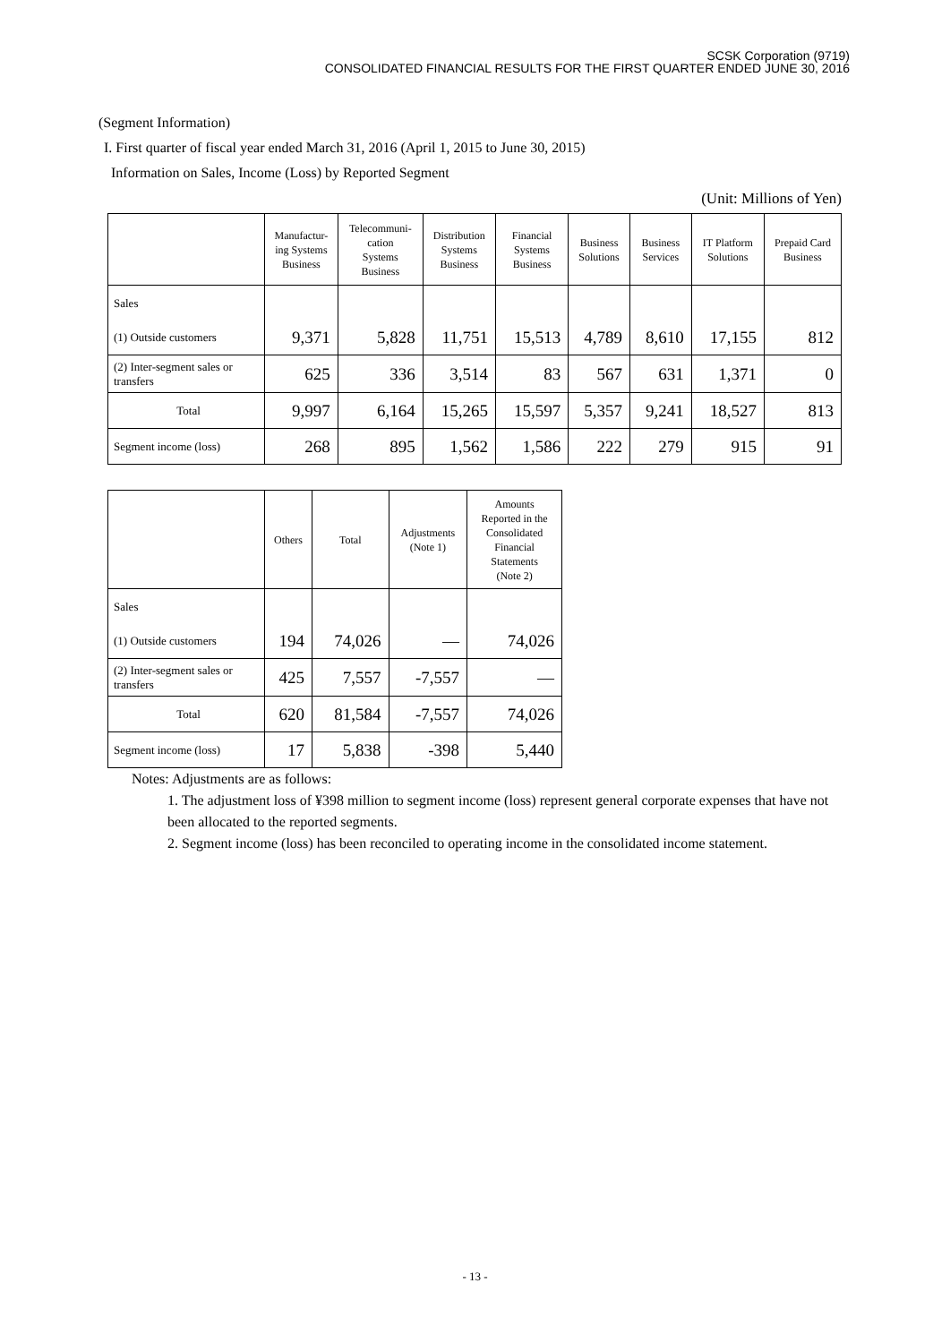SCSK Corporation (9719)
CONSOLIDATED FINANCIAL RESULTS FOR THE FIRST QUARTER ENDED JUNE 30, 2016
(Segment Information)
I. First quarter of fiscal year ended March 31, 2016 (April 1, 2015 to June 30, 2015)
Information on Sales, Income (Loss) by Reported Segment
(Unit: Millions of Yen)
| | Manufactur- ing Systems Business | Telecommuni- cation Systems Business | Distribution Systems Business | Financial Systems Business | Business Solutions | Business Services | IT Platform Solutions | Prepaid Card Business |
| --- | --- | --- | --- | --- | --- | --- | --- | --- |
| Sales | | | | | | | | |
| (1) Outside customers | 9,371 | 5,828 | 11,751 | 15,513 | 4,789 | 8,610 | 17,155 | 812 |
| (2) Inter-segment sales or transfers | 625 | 336 | 3,514 | 83 | 567 | 631 | 1,371 | 0 |
| Total | 9,997 | 6,164 | 15,265 | 15,597 | 5,357 | 9,241 | 18,527 | 813 |
| Segment income (loss) | 268 | 895 | 1,562 | 1,586 | 222 | 279 | 915 | 91 |
| | Others | Total | Adjustments (Note 1) | Amounts Reported in the Consolidated Financial Statements (Note 2) |
| --- | --- | --- | --- | --- |
| Sales | | | | |
| (1) Outside customers | 194 | 74,026 | — | 74,026 |
| (2) Inter-segment sales or transfers | 425 | 7,557 | -7,557 | — |
| Total | 620 | 81,584 | -7,557 | 74,026 |
| Segment income (loss) | 17 | 5,838 | -398 | 5,440 |
Notes: Adjustments are as follows:
1. The adjustment loss of ¥398 million to segment income (loss) represent general corporate expenses that have not been allocated to the reported segments.
2. Segment income (loss) has been reconciled to operating income in the consolidated income statement.
- 13 -